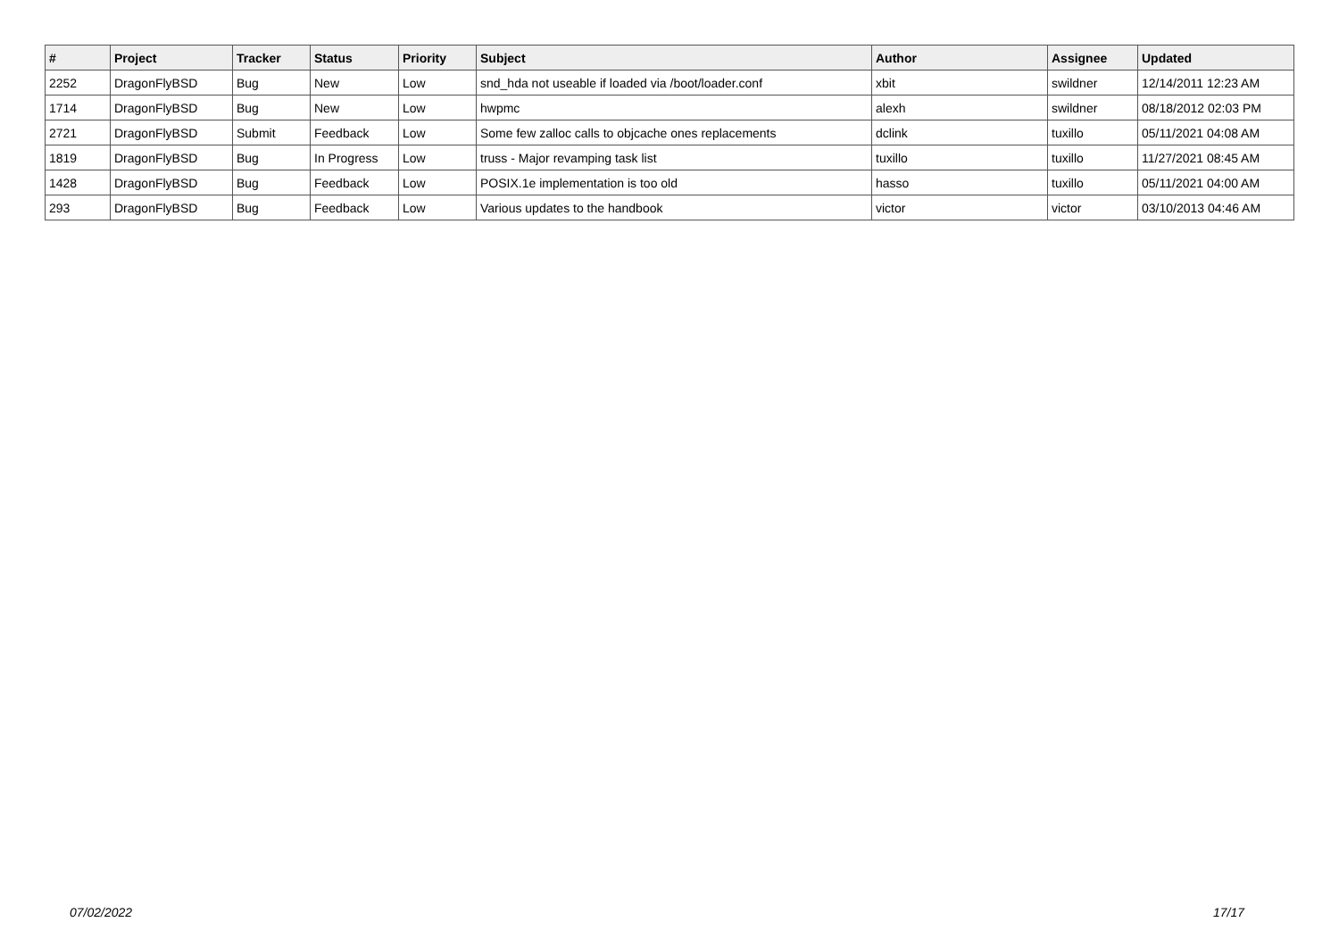| # | Project | Tracker | Status | Priority | Subject | Author | Assignee | Updated |
| --- | --- | --- | --- | --- | --- | --- | --- | --- |
| 2252 | DragonFlyBSD | Bug | New | Low | snd_hda not useable if loaded via /boot/loader.conf | xbit | swildner | 12/14/2011 12:23 AM |
| 1714 | DragonFlyBSD | Bug | New | Low | hwpmc | alexh | swildner | 08/18/2012 02:03 PM |
| 2721 | DragonFlyBSD | Submit | Feedback | Low | Some few zalloc calls to objcache ones replacements | dclink | tuxillo | 05/11/2021 04:08 AM |
| 1819 | DragonFlyBSD | Bug | In Progress | Low | truss - Major revamping task list | tuxillo | tuxillo | 11/27/2021 08:45 AM |
| 1428 | DragonFlyBSD | Bug | Feedback | Low | POSIX.1e implementation is too old | hasso | tuxillo | 05/11/2021 04:00 AM |
| 293 | DragonFlyBSD | Bug | Feedback | Low | Various updates to the handbook | victor | victor | 03/10/2013 04:46 AM |
07/02/2022 17/17